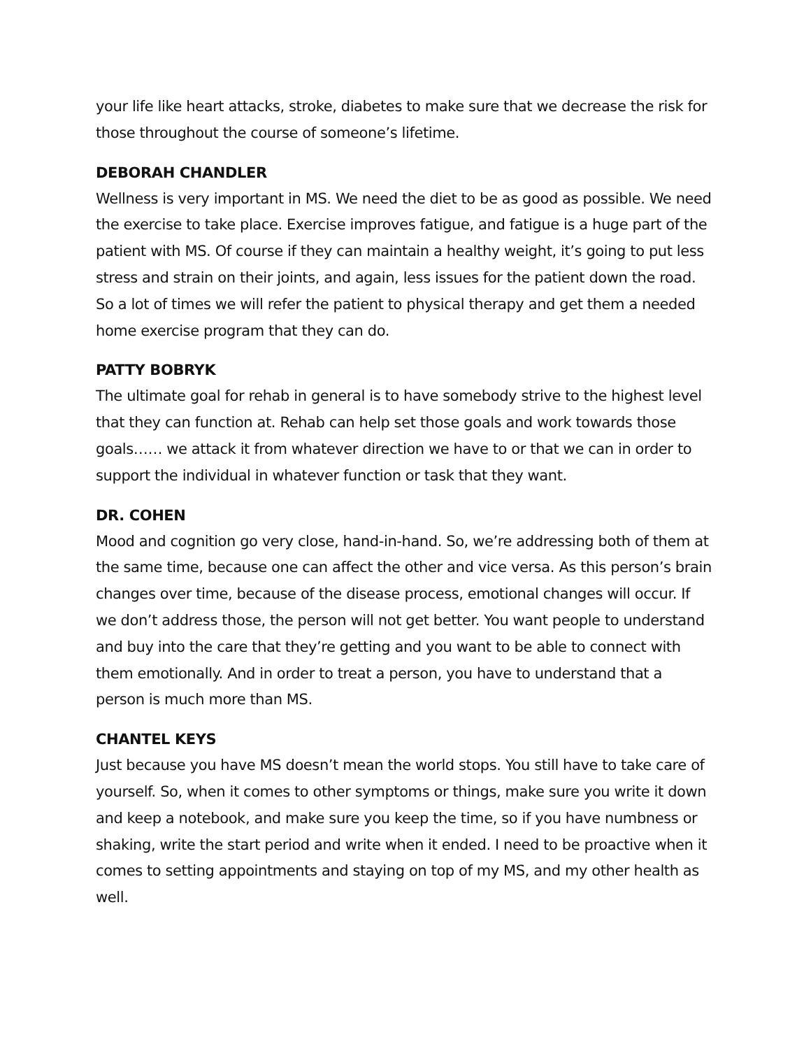your life like heart attacks, stroke, diabetes to make sure that we decrease the risk for those throughout the course of someone’s lifetime.
DEBORAH CHANDLER
Wellness is very important in MS. We need the diet to be as good as possible. We need the exercise to take place. Exercise improves fatigue, and fatigue is a huge part of the patient with MS. Of course if they can maintain a healthy weight, it’s going to put less stress and strain on their joints, and again, less issues for the patient down the road. So a lot of times we will refer the patient to physical therapy and get them a needed home exercise program that they can do.
PATTY BOBRYK
The ultimate goal for rehab in general is to have somebody strive to the highest level that they can function at. Rehab can help set those goals and work towards those goals…… we attack it from whatever direction we have to or that we can in order to support the individual in whatever function or task that they want.
DR. COHEN
Mood and cognition go very close, hand-in-hand. So, we’re addressing both of them at the same time, because one can affect the other and vice versa. As this person’s brain changes over time, because of the disease process, emotional changes will occur. If we don’t address those, the person will not get better. You want people to understand and buy into the care that they’re getting and you want to be able to connect with them emotionally. And in order to treat a person, you have to understand that a person is much more than MS.
CHANTEL KEYS
Just because you have MS doesn’t mean the world stops. You still have to take care of yourself. So, when it comes to other symptoms or things, make sure you write it down and keep a notebook, and make sure you keep the time, so if you have numbness or shaking, write the start period and write when it ended. I need to be proactive when it comes to setting appointments and staying on top of my MS, and my other health as well.